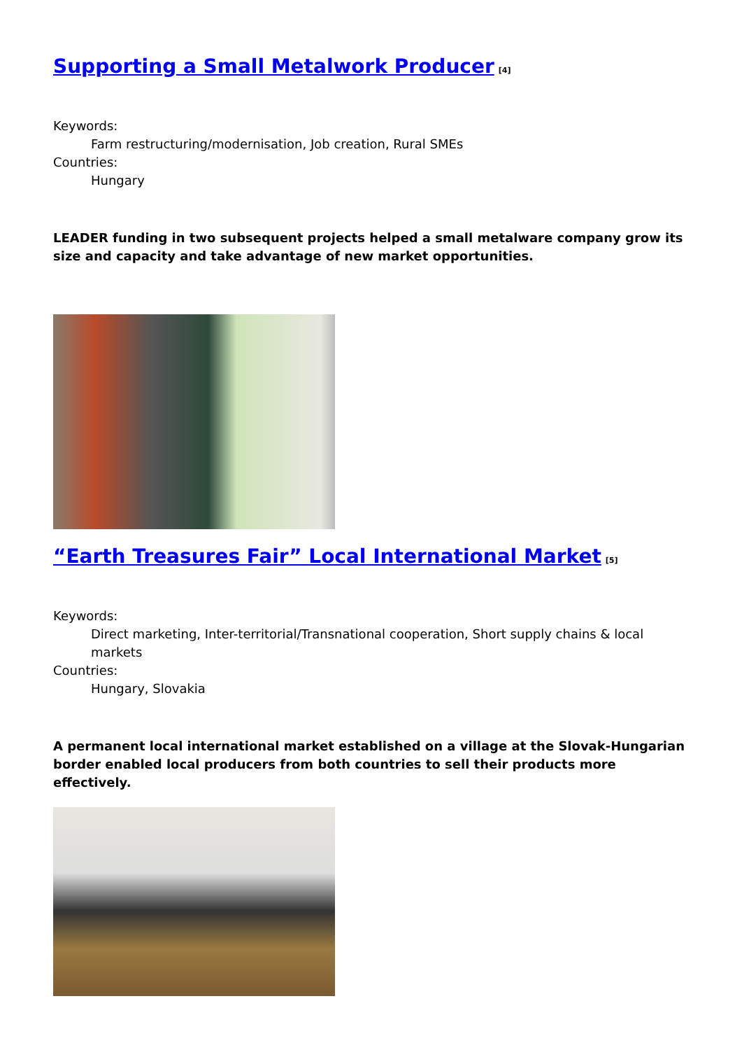Supporting a Small Metalwork Producer<sup>[4]</sup>
Keywords:
Farm restructuring/modernisation, Job creation, Rural SMEs
Countries:
Hungary
LEADER funding in two subsequent projects helped a small metalware company grow its size and capacity and take advantage of new market opportunities.
“Earth Treasures Fair” Local International Market<sup>[5]</sup>
Keywords:
Direct marketing, Inter-territorial/Transnational cooperation, Short supply chains & local markets
Countries:
Hungary, Slovakia
A permanent local international market established on a village at the Slovak-Hungarian border enabled local producers from both countries to sell their products more effectively.